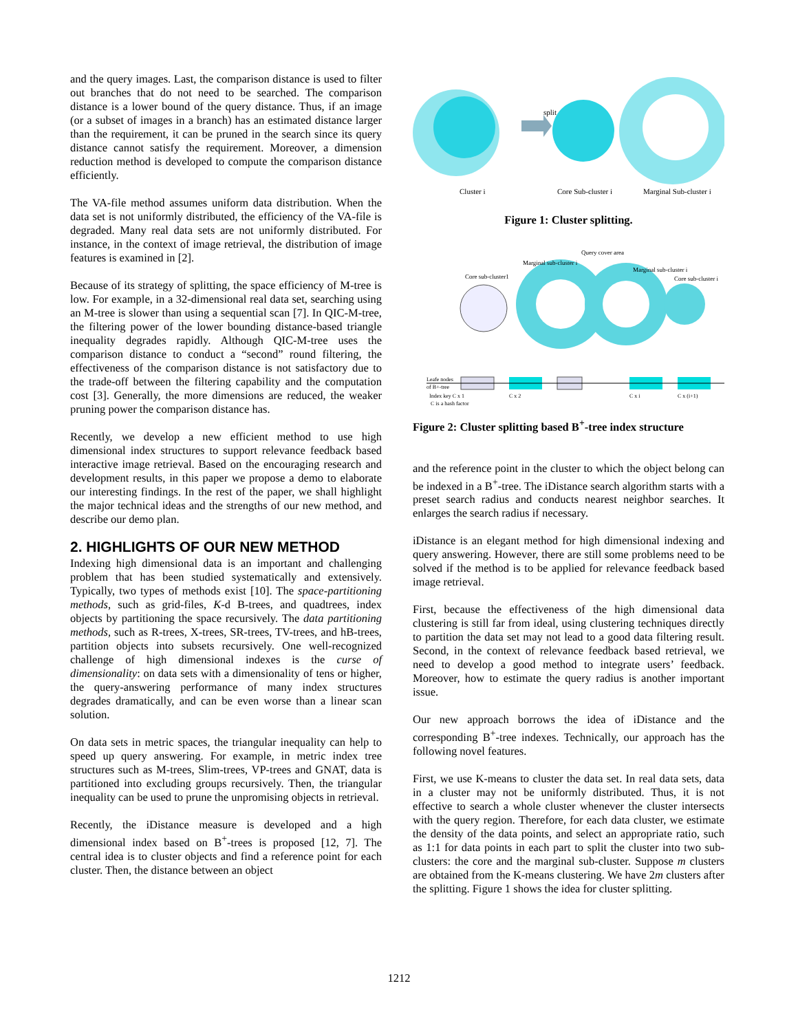and the query images. Last, the comparison distance is used to filter out branches that do not need to be searched. The comparison distance is a lower bound of the query distance. Thus, if an image (or a subset of images in a branch) has an estimated distance larger than the requirement, it can be pruned in the search since its query distance cannot satisfy the requirement. Moreover, a dimension reduction method is developed to compute the comparison distance efficiently.
The VA-file method assumes uniform data distribution. When the data set is not uniformly distributed, the efficiency of the VA-file is degraded. Many real data sets are not uniformly distributed. For instance, in the context of image retrieval, the distribution of image features is examined in [2].
Because of its strategy of splitting, the space efficiency of M-tree is low. For example, in a 32-dimensional real data set, searching using an M-tree is slower than using a sequential scan [7]. In QIC-M-tree, the filtering power of the lower bounding distance-based triangle inequality degrades rapidly. Although QIC-M-tree uses the comparison distance to conduct a “second” round filtering, the effectiveness of the comparison distance is not satisfactory due to the trade-off between the filtering capability and the computation cost [3]. Generally, the more dimensions are reduced, the weaker pruning power the comparison distance has.
Recently, we develop a new efficient method to use high dimensional index structures to support relevance feedback based interactive image retrieval. Based on the encouraging research and development results, in this paper we propose a demo to elaborate our interesting findings. In the rest of the paper, we shall highlight the major technical ideas and the strengths of our new method, and describe our demo plan.
2. HIGHLIGHTS OF OUR NEW METHOD
Indexing high dimensional data is an important and challenging problem that has been studied systematically and extensively. Typically, two types of methods exist [10]. The space-partitioning methods, such as grid-files, K-d B-trees, and quadtrees, index objects by partitioning the space recursively. The data partitioning methods, such as R-trees, X-trees, SR-trees, TV-trees, and hB-trees, partition objects into subsets recursively. One well-recognized challenge of high dimensional indexes is the curse of dimensionality: on data sets with a dimensionality of tens or higher, the query-answering performance of many index structures degrades dramatically, and can be even worse than a linear scan solution.
On data sets in metric spaces, the triangular inequality can help to speed up query answering. For example, in metric index tree structures such as M-trees, Slim-trees, VP-trees and GNAT, data is partitioned into excluding groups recursively. Then, the triangular inequality can be used to prune the unpromising objects in retrieval.
Recently, the iDistance measure is developed and a high dimensional index based on B<sup>+</sup>-trees is proposed [12, 7]. The central idea is to cluster objects and find a reference point for each cluster. Then, the distance between an object
split
Cluster i
Core Sub-cluster i
Marginal Sub-cluster i
Figure 1: Cluster splitting.
Query cover area
Marginal sub-cluster i
Core sub-cluster1
Marginal sub-cluster i
Core sub-cluster i
Leafe nodes
of B+-tree
Index key C x 1
C x 2
C x i
C x (i+1)
C is a hash factor
Figure 2: Cluster splitting based B<sup>+</sup>-tree index structure
and the reference point in the cluster to which the object belong can be indexed in a B<sup>+</sup>-tree. The iDistance search algorithm starts with a preset search radius and conducts nearest neighbor searches. It enlarges the search radius if necessary.
iDistance is an elegant method for high dimensional indexing and query answering. However, there are still some problems need to be solved if the method is to be applied for relevance feedback based image retrieval.
First, because the effectiveness of the high dimensional data clustering is still far from ideal, using clustering techniques directly to partition the data set may not lead to a good data filtering result. Second, in the context of relevance feedback based retrieval, we need to develop a good method to integrate users’ feedback. Moreover, how to estimate the query radius is another important issue.
Our new approach borrows the idea of iDistance and the corresponding B<sup>+</sup>-tree indexes. Technically, our approach has the following novel features.
First, we use K-means to cluster the data set. In real data sets, data in a cluster may not be uniformly distributed. Thus, it is not effective to search a whole cluster whenever the cluster intersects with the query region. Therefore, for each data cluster, we estimate the density of the data points, and select an appropriate ratio, such as 1:1 for data points in each part to split the cluster into two sub-clusters: the core and the marginal sub-cluster. Suppose m clusters are obtained from the K-means clustering. We have 2m clusters after the splitting. Figure 1 shows the idea for cluster splitting.
1212